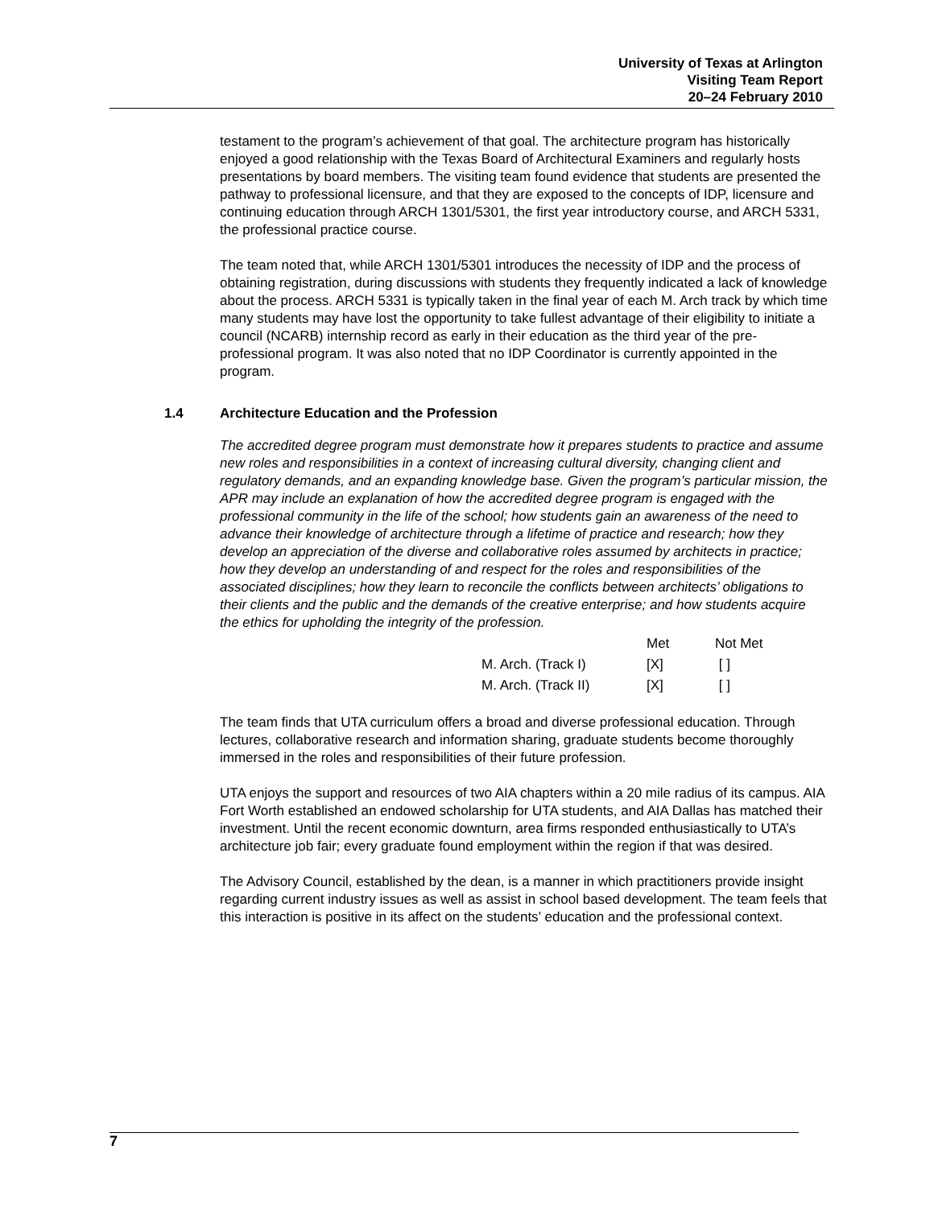University of Texas at Arlington
Visiting Team Report
20–24 February 2010
testament to the program’s achievement of that goal. The architecture program has historically enjoyed a good relationship with the Texas Board of Architectural Examiners and regularly hosts presentations by board members. The visiting team found evidence that students are presented the pathway to professional licensure, and that they are exposed to the concepts of IDP, licensure and continuing education through ARCH 1301/5301, the first year introductory course, and ARCH 5331, the professional practice course.
The team noted that, while ARCH 1301/5301 introduces the necessity of IDP and the process of obtaining registration, during discussions with students they frequently indicated a lack of knowledge about the process. ARCH 5331 is typically taken in the final year of each M. Arch track by which time many students may have lost the opportunity to take fullest advantage of their eligibility to initiate a council (NCARB) internship record as early in their education as the third year of the pre-professional program. It was also noted that no IDP Coordinator is currently appointed in the program.
1.4 Architecture Education and the Profession
The accredited degree program must demonstrate how it prepares students to practice and assume new roles and responsibilities in a context of increasing cultural diversity, changing client and regulatory demands, and an expanding knowledge base. Given the program’s particular mission, the APR may include an explanation of how the accredited degree program is engaged with the professional community in the life of the school; how students gain an awareness of the need to advance their knowledge of architecture through a lifetime of practice and research; how they develop an appreciation of the diverse and collaborative roles assumed by architects in practice; how they develop an understanding of and respect for the roles and responsibilities of the associated disciplines; how they learn to reconcile the conflicts between architects’ obligations to their clients and the public and the demands of the creative enterprise; and how students acquire the ethics for upholding the integrity of the profession.
| | Met | Not Met |
| --- | --- | --- |
| M. Arch. (Track I) | [X] | [ ] |
| M. Arch. (Track II) | [X] | [ ] |
The team finds that UTA curriculum offers a broad and diverse professional education. Through lectures, collaborative research and information sharing, graduate students become thoroughly immersed in the roles and responsibilities of their future profession.
UTA enjoys the support and resources of two AIA chapters within a 20 mile radius of its campus. AIA Fort Worth established an endowed scholarship for UTA students, and AIA Dallas has matched their investment. Until the recent economic downturn, area firms responded enthusiastically to UTA’s architecture job fair; every graduate found employment within the region if that was desired.
The Advisory Council, established by the dean, is a manner in which practitioners provide insight regarding current industry issues as well as assist in school based development. The team feels that this interaction is positive in its affect on the students’ education and the professional context.
7